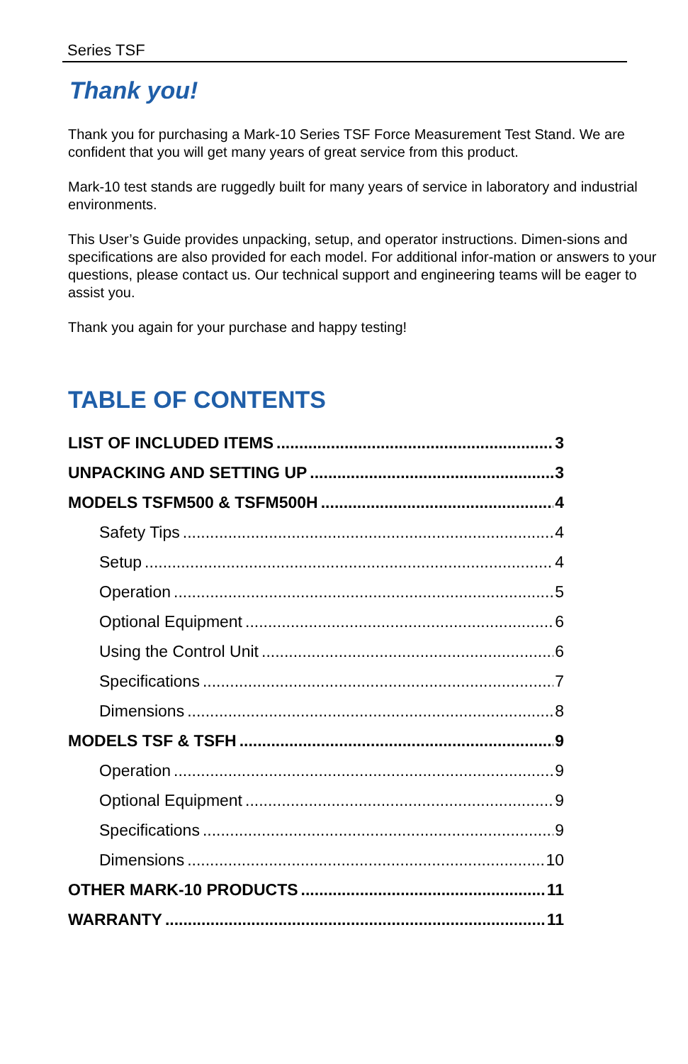Series TSF
Thank you!
Thank you for purchasing a Mark-10 Series TSF Force Measurement Test Stand. We are confident that you will get many years of great service from this product.
Mark-10 test stands are ruggedly built for many years of service in laboratory and industrial environments.
This User’s Guide provides unpacking, setup, and operator instructions. Dimen-sions and specifications are also provided for each model. For additional infor-mation or answers to your questions, please contact us. Our technical support and engineering teams will be eager to assist you.
Thank you again for your purchase and happy testing!
TABLE OF CONTENTS
LIST OF INCLUDED ITEMS 3
UNPACKING AND SETTING UP 3
MODELS TSFM500 & TSFM500H 4
Safety Tips 4
Setup 4
Operation 5
Optional Equipment 6
Using the Control Unit 6
Specifications 7
Dimensions 8
MODELS TSF & TSFH 9
Operation 9
Optional Equipment 9
Specifications 9
Dimensions 10
OTHER MARK-10 PRODUCTS 11
WARRANTY 11